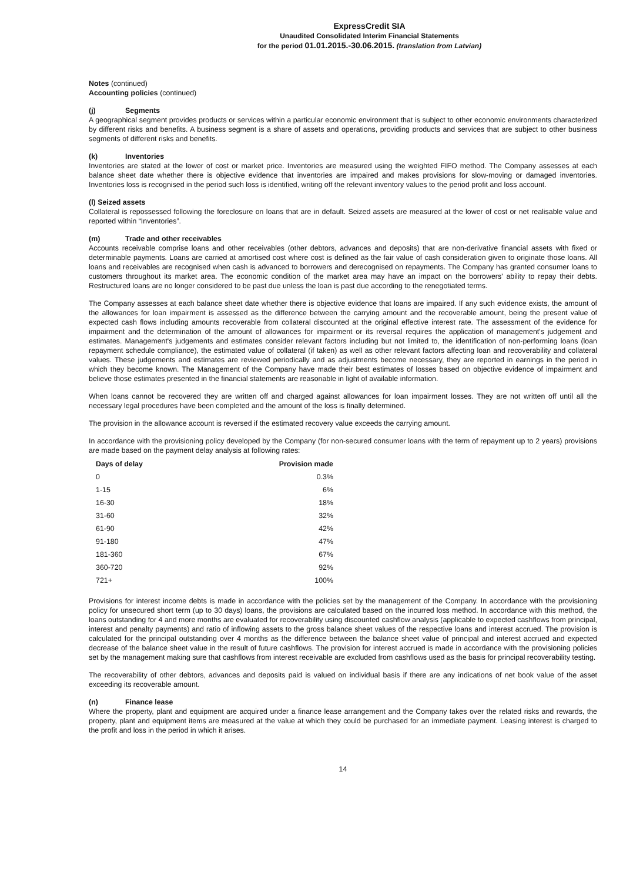ExpressCredit SIA
Unaudited Consolidated Interim Financial Statements
for the period 01.01.2015.-30.06.2015. (translation from Latvian)
Notes (continued)
Accounting policies (continued)
(j) Segments
A geographical segment provides products or services within a particular economic environment that is subject to other economic environments characterized by different risks and benefits. A business segment is a share of assets and operations, providing products and services that are subject to other business segments of different risks and benefits.
(k) Inventories
Inventories are stated at the lower of cost or market price. Inventories are measured using the weighted FIFO method. The Company assesses at each balance sheet date whether there is objective evidence that inventories are impaired and makes provisions for slow-moving or damaged inventories. Inventories loss is recognised in the period such loss is identified, writing off the relevant inventory values to the period profit and loss account.
(l) Seized assets
Collateral is repossessed following the foreclosure on loans that are in default. Seized assets are measured at the lower of cost or net realisable value and reported within “Inventories”.
(m) Trade and other receivables
Accounts receivable comprise loans and other receivables (other debtors, advances and deposits) that are non-derivative financial assets with fixed or determinable payments. Loans are carried at amortised cost where cost is defined as the fair value of cash consideration given to originate those loans. All loans and receivables are recognised when cash is advanced to borrowers and derecognised on repayments. The Company has granted consumer loans to customers throughout its market area. The economic condition of the market area may have an impact on the borrowers' ability to repay their debts. Restructured loans are no longer considered to be past due unless the loan is past due according to the renegotiated terms.
The Company assesses at each balance sheet date whether there is objective evidence that loans are impaired. If any such evidence exists, the amount of the allowances for loan impairment is assessed as the difference between the carrying amount and the recoverable amount, being the present value of expected cash flows including amounts recoverable from collateral discounted at the original effective interest rate. The assessment of the evidence for impairment and the determination of the amount of allowances for impairment or its reversal requires the application of management's judgement and estimates. Management's judgements and estimates consider relevant factors including but not limited to, the identification of non-performing loans (loan repayment schedule compliance), the estimated value of collateral (if taken) as well as other relevant factors affecting loan and recoverability and collateral values. These judgements and estimates are reviewed periodically and as adjustments become necessary, they are reported in earnings in the period in which they become known. The Management of the Company have made their best estimates of losses based on objective evidence of impairment and believe those estimates presented in the financial statements are reasonable in light of available information.
When loans cannot be recovered they are written off and charged against allowances for loan impairment losses. They are not written off until all the necessary legal procedures have been completed and the amount of the loss is finally determined.
The provision in the allowance account is reversed if the estimated recovery value exceeds the carrying amount.
In accordance with the provisioning policy developed by the Company (for non-secured consumer loans with the term of repayment up to 2 years) provisions are made based on the payment delay analysis at following rates:
| Days of delay | Provision made |
| --- | --- |
| 0 | 0.3% |
| 1-15 | 6% |
| 16-30 | 18% |
| 31-60 | 32% |
| 61-90 | 42% |
| 91-180 | 47% |
| 181-360 | 67% |
| 360-720 | 92% |
| 721+ | 100% |
Provisions for interest income debts is made in accordance with the policies set by the management of the Company. In accordance with the provisioning policy for unsecured short term (up to 30 days) loans, the provisions are calculated based on the incurred loss method. In accordance with this method, the loans outstanding for 4 and more months are evaluated for recoverability using discounted cashflow analysis (applicable to expected cashflows from principal, interest and penalty payments) and ratio of inflowing assets to the gross balance sheet values of the respective loans and interest accrued. The provision is calculated for the principal outstanding over 4 months as the difference between the balance sheet value of principal and interest accrued and expected decrease of the balance sheet value in the result of future cashflows. The provision for interest accrued is made in accordance with the provisioning policies set by the management making sure that cashflows from interest receivable are excluded from cashflows used as the basis for principal recoverability testing.
The recoverability of other debtors, advances and deposits paid is valued on individual basis if there are any indications of net book value of the asset exceeding its recoverable amount.
(n) Finance lease
Where the property, plant and equipment are acquired under a finance lease arrangement and the Company takes over the related risks and rewards, the property, plant and equipment items are measured at the value at which they could be purchased for an immediate payment. Leasing interest is charged to the profit and loss in the period in which it arises.
14